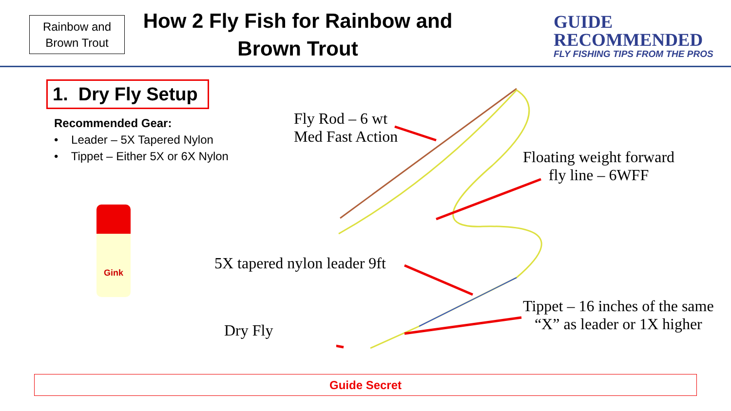Rainbow and
Brown Trout
How 2 Fly Fish for Rainbow and Brown Trout
GUIDE
RECOMMENDED
FLY FISHING TIPS FROM THE PROS
1. Dry Fly Setup
Recommended Gear:
• Leader – 5X Tapered Nylon
• Tippet – Either 5X or 6X Nylon
Gink
Fly Rod – 6 wt
Med Fast Action
Floating weight forward
fly line – 6WFF
5X tapered nylon leader 9ft
Tippet – 16 inches of the same
“X” as leader or 1X higher
Dry Fly
Guide Secret